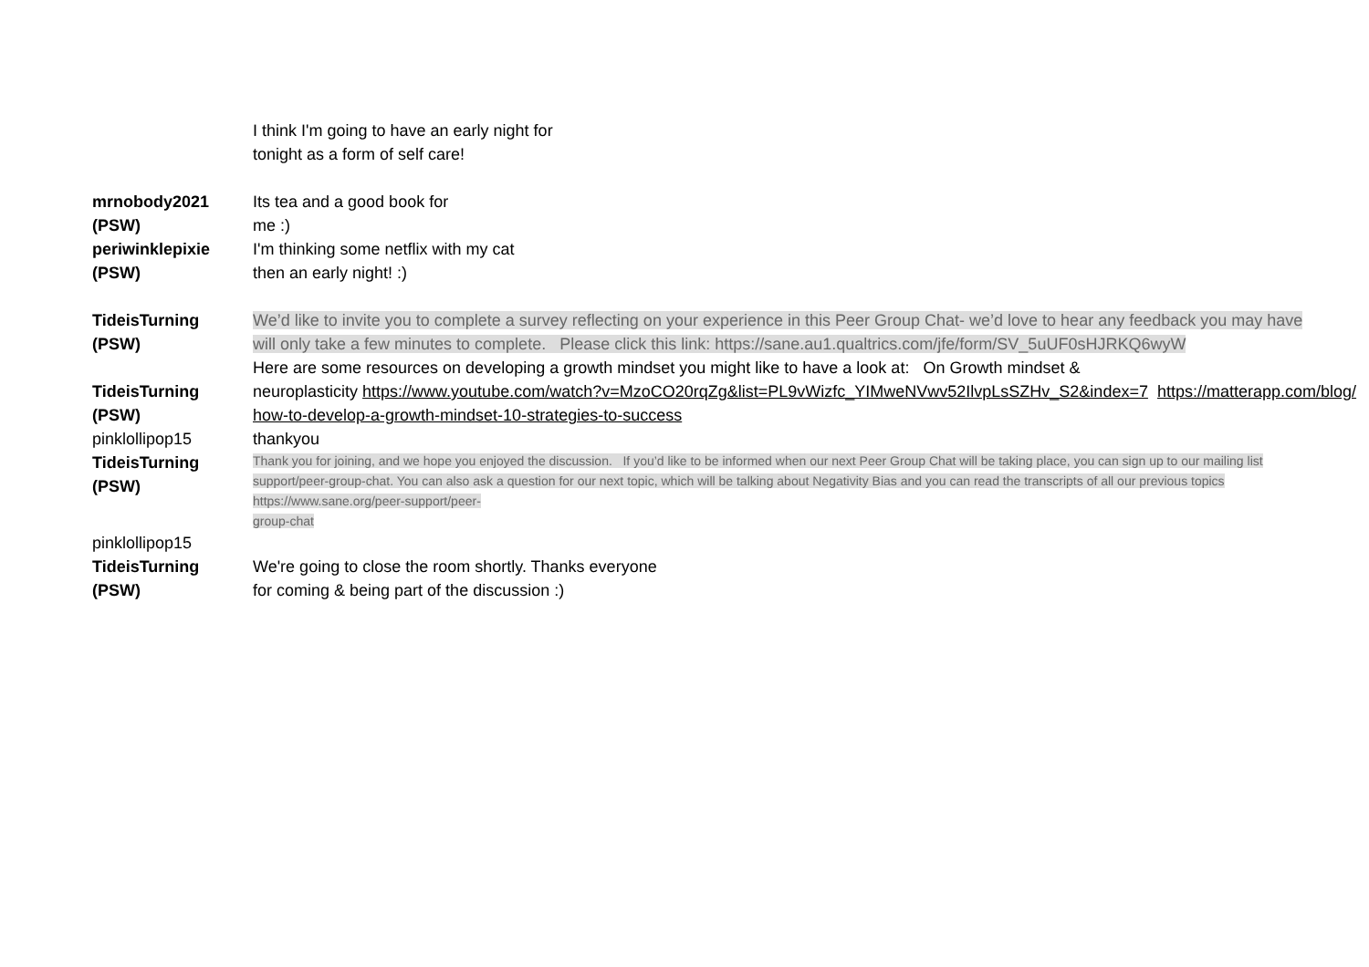I think I'm going to have an early night for
tonight as a form of self care!
mrnobody2021
(PSW)
Its tea and a good book for
me :)
periwinklepixie
(PSW)
I'm thinking some netflix with my cat
then an early night! :)
TideisTurning
(PSW)
We’d like to invite you to complete a survey reflecting on your experience in this Peer Group Chat- we’d love to hear any feedback you may have
will only take a few minutes to complete. Please click this link: https://sane.au1.qualtrics.com/jfe/form/SV_5uUF0sHJRKQ6wyW
TideisTurning
(PSW)
Here are some resources on developing a growth mindset you might like to have a look at: On Growth mindset &
neuroplasticity https://www.youtube.com/watch?v=MzoCO20rqZg&list=PL9vWizfc_YIMweNVwv52IlvpLsSZHv_S2&index=7 https://matterapp.com/blog/
how-to-develop-a-growth-mindset-10-strategies-to-success
pinklollipop15 thankyou
TideisTurning
(PSW)
Thank you for joining, and we hope you enjoyed the discussion. If you’d like to be informed when our next Peer Group Chat will be taking place, you can sign up to our mailing list
support/peer-group-chat. You can also ask a question for our next topic, which will be talking about Negativity Bias and you can read the transcripts of all our previous topics
https://www.sane.org/peer-support/peer-
group-chat
pinklollipop15
TideisTurning
(PSW)
We're going to close the room shortly. Thanks everyone
for coming & being part of the discussion :)